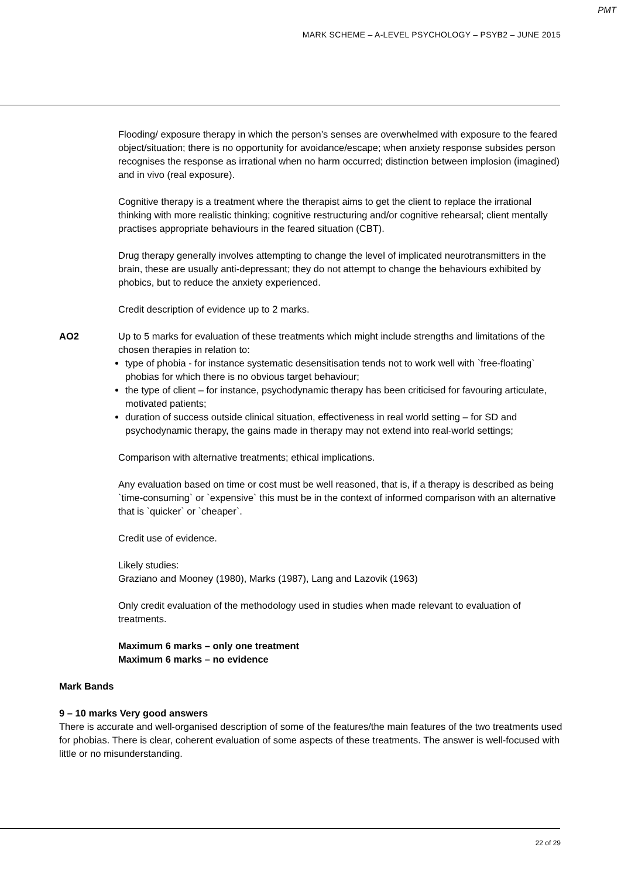PMT
MARK SCHEME – A-LEVEL PSYCHOLOGY – PSYB2 – JUNE 2015
Flooding/ exposure therapy in which the person’s senses are overwhelmed with exposure to the feared object/situation; there is no opportunity for avoidance/escape; when anxiety response subsides person recognises the response as irrational when no harm occurred; distinction between implosion (imagined) and in vivo (real exposure).
Cognitive therapy is a treatment where the therapist aims to get the client to replace the irrational thinking with more realistic thinking; cognitive restructuring and/or cognitive rehearsal; client mentally practises appropriate behaviours in the feared situation (CBT).
Drug therapy generally involves attempting to change the level of implicated neurotransmitters in the brain, these are usually anti-depressant; they do not attempt to change the behaviours exhibited by phobics, but to reduce the anxiety experienced.
Credit description of evidence up to 2 marks.
AO2 Up to 5 marks for evaluation of these treatments which might include strengths and limitations of the chosen therapies in relation to:
type of phobia - for instance systematic desensitisation tends not to work well with `free-floating` phobias for which there is no obvious target behaviour;
the type of client – for instance, psychodynamic therapy has been criticised for favouring articulate, motivated patients;
duration of success outside clinical situation, effectiveness in real world setting – for SD and psychodynamic therapy, the gains made in therapy may not extend into real-world settings;
Comparison with alternative treatments; ethical implications.
Any evaluation based on time or cost must be well reasoned, that is, if a therapy is described as being `time-consuming` or `expensive` this must be in the context of informed comparison with an alternative that is `quicker` or `cheaper`.
Credit use of evidence.
Likely studies:
Graziano and Mooney (1980), Marks (1987), Lang and Lazovik (1963)
Only credit evaluation of the methodology used in studies when made relevant to evaluation of treatments.
Maximum 6 marks – only one treatment
Maximum 6 marks – no evidence
Mark Bands
9 – 10 marks Very good answers
There is accurate and well-organised description of some of the features/the main features of the two treatments used for phobias. There is clear, coherent evaluation of some aspects of these treatments. The answer is well-focused with little or no misunderstanding.
22 of 29